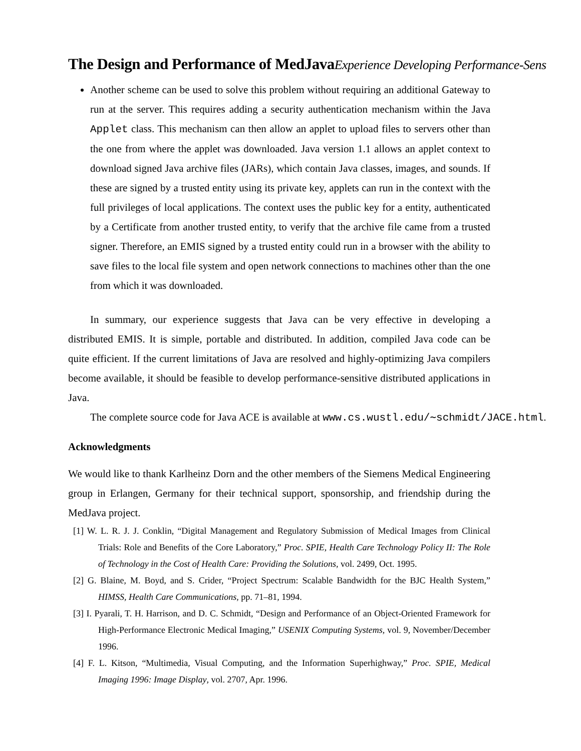The Design and Performance of MedJavaExperience Developing Performance-Sens
Another scheme can be used to solve this problem without requiring an additional Gateway to run at the server. This requires adding a security authentication mechanism within the Java Applet class. This mechanism can then allow an applet to upload files to servers other than the one from where the applet was downloaded. Java version 1.1 allows an applet context to download signed Java archive files (JARs), which contain Java classes, images, and sounds. If these are signed by a trusted entity using its private key, applets can run in the context with the full privileges of local applications. The context uses the public key for a entity, authenticated by a Certificate from another trusted entity, to verify that the archive file came from a trusted signer. Therefore, an EMIS signed by a trusted entity could run in a browser with the ability to save files to the local file system and open network connections to machines other than the one from which it was downloaded.
In summary, our experience suggests that Java can be very effective in developing a distributed EMIS. It is simple, portable and distributed. In addition, compiled Java code can be quite efficient. If the current limitations of Java are resolved and highly-optimizing Java compilers become available, it should be feasible to develop performance-sensitive distributed applications in Java.
The complete source code for Java ACE is available at www.cs.wustl.edu/∼schmidt/JACE.html.
Acknowledgments
We would like to thank Karlheinz Dorn and the other members of the Siemens Medical Engineering group in Erlangen, Germany for their technical support, sponsorship, and friendship during the MedJava project.
[1] W. L. R. J. J. Conklin, “Digital Management and Regulatory Submission of Medical Images from Clinical Trials: Role and Benefits of the Core Laboratory,” Proc. SPIE, Health Care Technology Policy II: The Role of Technology in the Cost of Health Care: Providing the Solutions, vol. 2499, Oct. 1995.
[2] G. Blaine, M. Boyd, and S. Crider, “Project Spectrum: Scalable Bandwidth for the BJC Health System,” HIMSS, Health Care Communications, pp. 71–81, 1994.
[3] I. Pyarali, T. H. Harrison, and D. C. Schmidt, “Design and Performance of an Object-Oriented Framework for High-Performance Electronic Medical Imaging,” USENIX Computing Systems, vol. 9, November/December 1996.
[4] F. L. Kitson, “Multimedia, Visual Computing, and the Information Superhighway,” Proc. SPIE, Medical Imaging 1996: Image Display, vol. 2707, Apr. 1996.